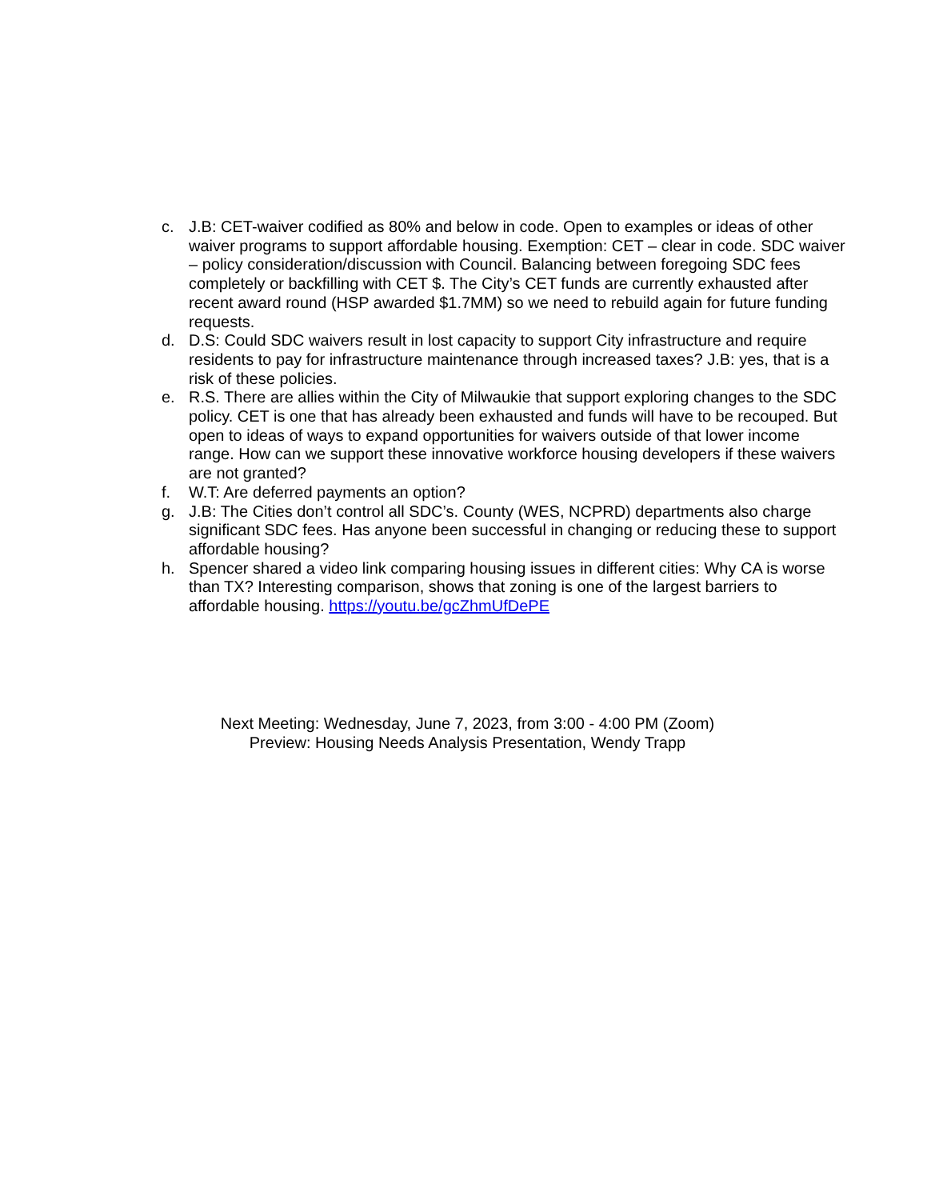c. J.B: CET-waiver codified as 80% and below in code. Open to examples or ideas of other waiver programs to support affordable housing. Exemption: CET – clear in code. SDC waiver – policy consideration/discussion with Council. Balancing between foregoing SDC fees completely or backfilling with CET $. The City’s CET funds are currently exhausted after recent award round (HSP awarded $1.7MM) so we need to rebuild again for future funding requests.
d. D.S: Could SDC waivers result in lost capacity to support City infrastructure and require residents to pay for infrastructure maintenance through increased taxes? J.B: yes, that is a risk of these policies.
e. R.S. There are allies within the City of Milwaukie that support exploring changes to the SDC policy. CET is one that has already been exhausted and funds will have to be recouped. But open to ideas of ways to expand opportunities for waivers outside of that lower income range. How can we support these innovative workforce housing developers if these waivers are not granted?
f. W.T: Are deferred payments an option?
g. J.B: The Cities don’t control all SDC’s. County (WES, NCPRD) departments also charge significant SDC fees. Has anyone been successful in changing or reducing these to support affordable housing?
h. Spencer shared a video link comparing housing issues in different cities: Why CA is worse than TX? Interesting comparison, shows that zoning is one of the largest barriers to affordable housing. https://youtu.be/gcZhmUfDePE
Next Meeting: Wednesday, June 7, 2023, from 3:00 - 4:00 PM (Zoom)
Preview: Housing Needs Analysis Presentation, Wendy Trapp